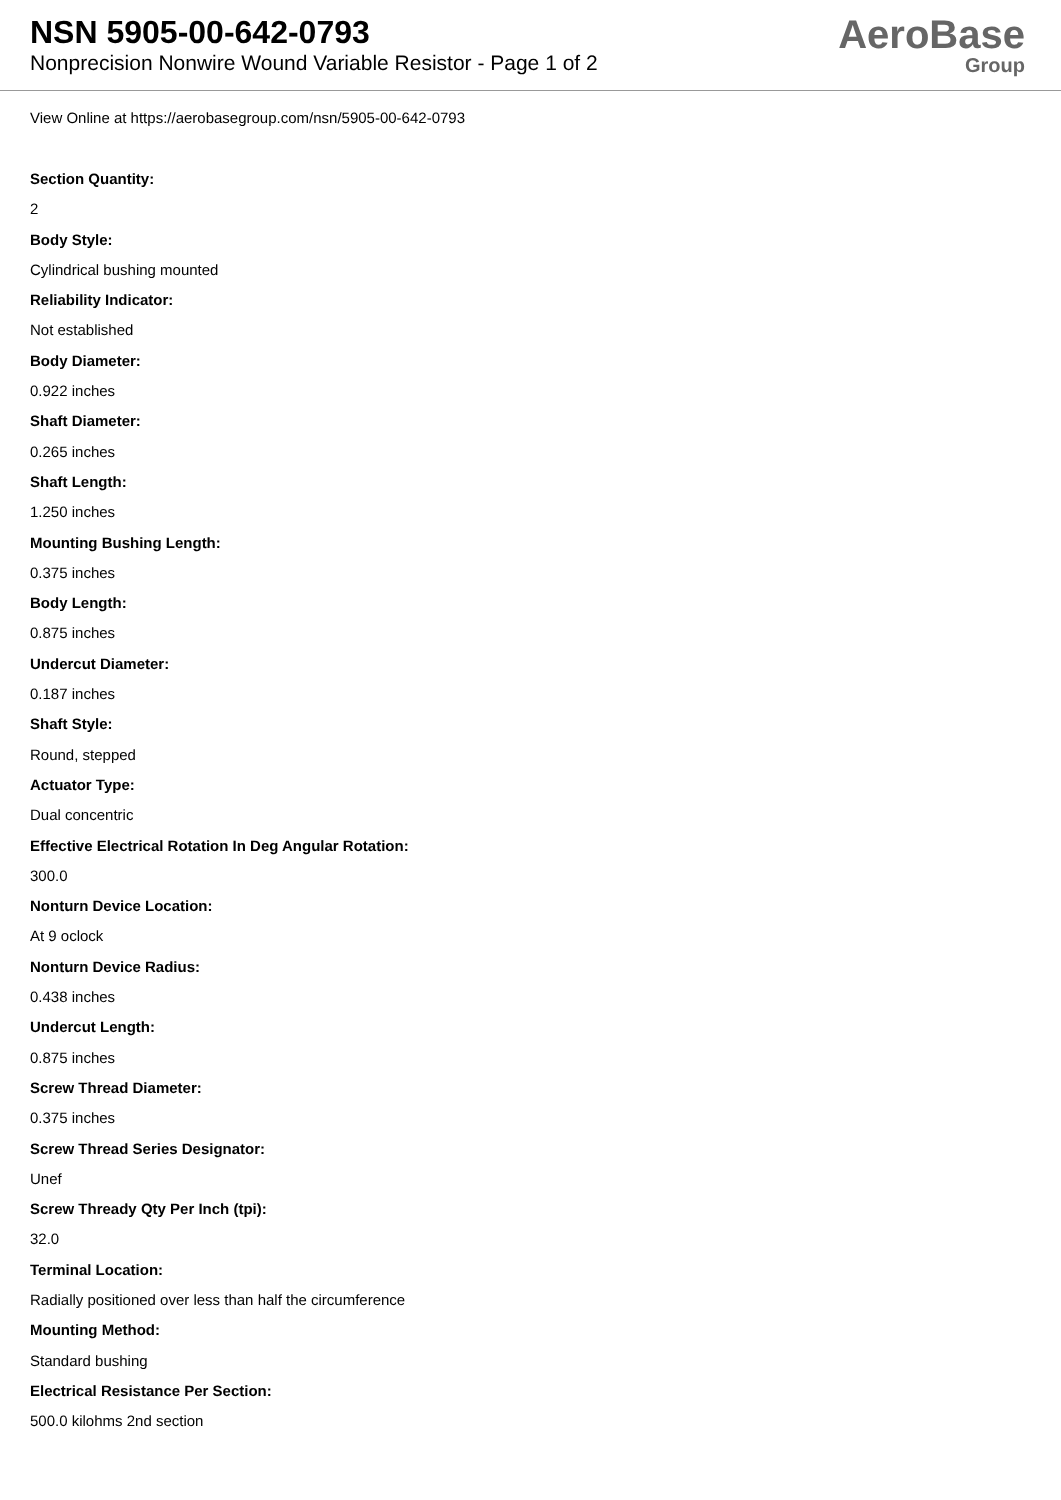NSN 5905-00-642-0793
Nonprecision Nonwire Wound Variable Resistor - Page 1 of 2
AeroBase
Group
View Online at https://aerobasegroup.com/nsn/5905-00-642-0793
Section Quantity:
2
Body Style:
Cylindrical bushing mounted
Reliability Indicator:
Not established
Body Diameter:
0.922 inches
Shaft Diameter:
0.265 inches
Shaft Length:
1.250 inches
Mounting Bushing Length:
0.375 inches
Body Length:
0.875 inches
Undercut Diameter:
0.187 inches
Shaft Style:
Round, stepped
Actuator Type:
Dual concentric
Effective Electrical Rotation In Deg Angular Rotation:
300.0
Nonturn Device Location:
At 9 oclock
Nonturn Device Radius:
0.438 inches
Undercut Length:
0.875 inches
Screw Thread Diameter:
0.375 inches
Screw Thread Series Designator:
Unef
Screw Thready Qty Per Inch (tpi):
32.0
Terminal Location:
Radially positioned over less than half the circumference
Mounting Method:
Standard bushing
Electrical Resistance Per Section:
500.0 kilohms 2nd section